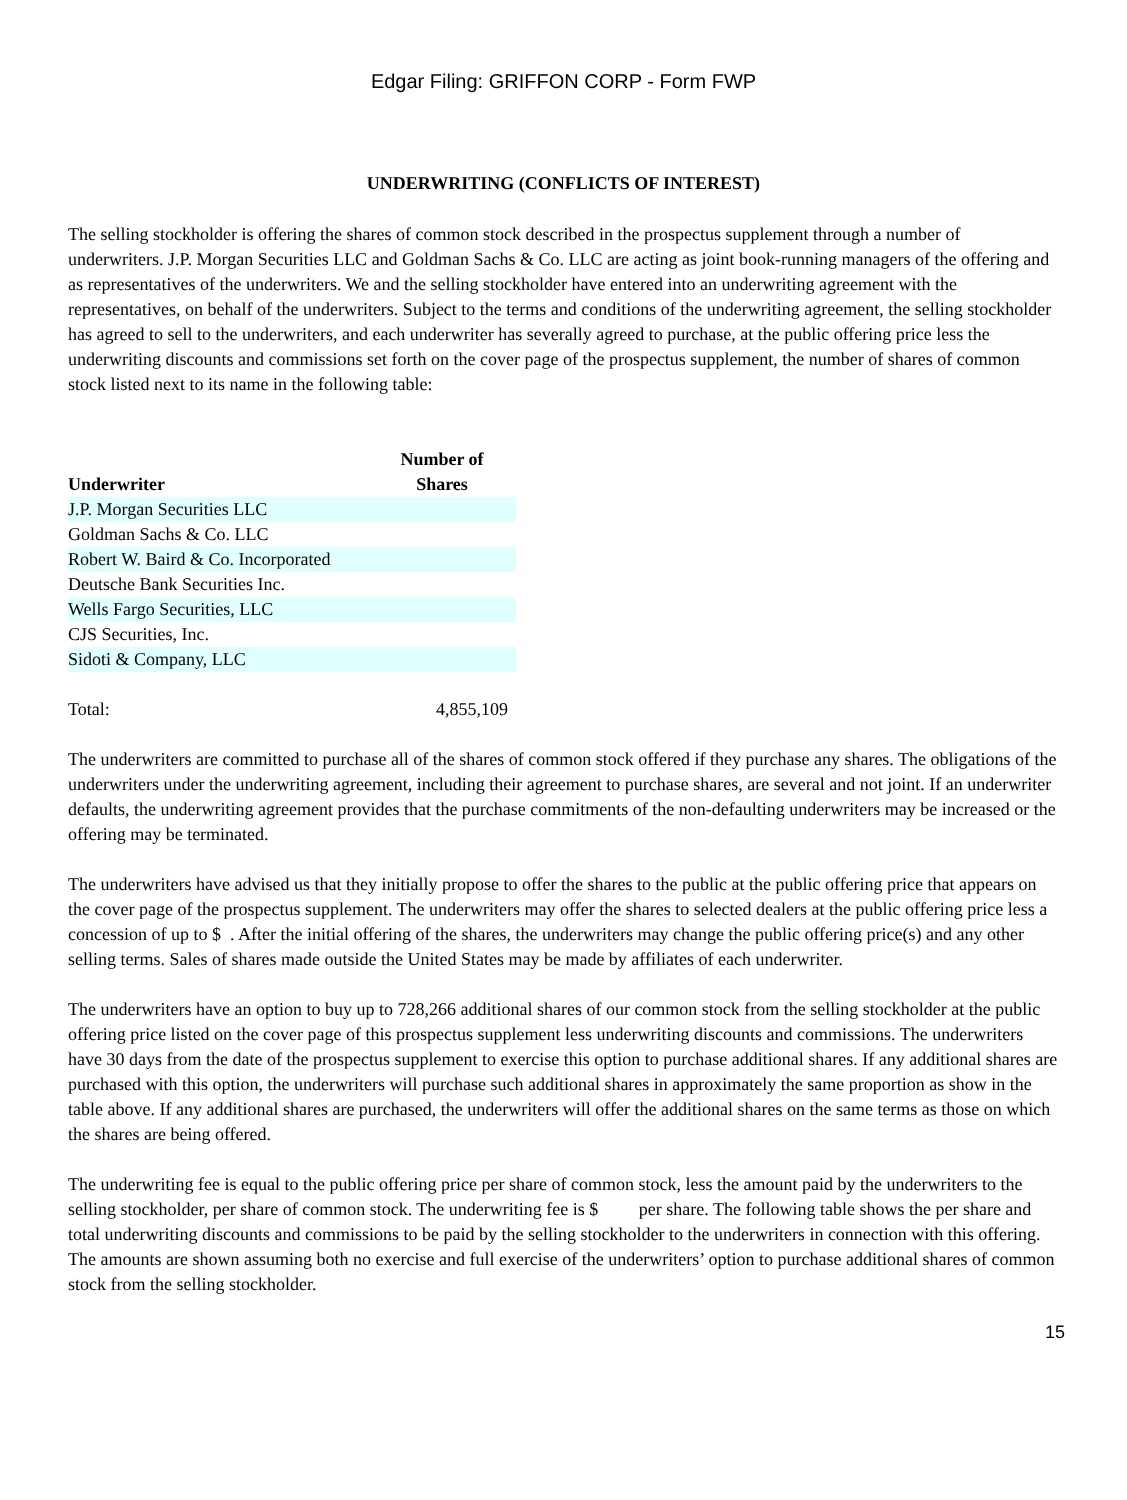Edgar Filing: GRIFFON CORP - Form FWP
UNDERWRITING (CONFLICTS OF INTEREST)
The selling stockholder is offering the shares of common stock described in the prospectus supplement through a number of underwriters. J.P. Morgan Securities LLC and Goldman Sachs & Co. LLC are acting as joint book-running managers of the offering and as representatives of the underwriters. We and the selling stockholder have entered into an underwriting agreement with the representatives, on behalf of the underwriters. Subject to the terms and conditions of the underwriting agreement, the selling stockholder has agreed to sell to the underwriters, and each underwriter has severally agreed to purchase, at the public offering price less the underwriting discounts and commissions set forth on the cover page of the prospectus supplement, the number of shares of common stock listed next to its name in the following table:
| Underwriter | Number of Shares |
| --- | --- |
| J.P. Morgan Securities LLC | |
| Goldman Sachs & Co. LLC | |
| Robert W. Baird & Co. Incorporated | |
| Deutsche Bank Securities Inc. | |
| Wells Fargo Securities, LLC | |
| CJS Securities, Inc. | |
| Sidoti & Company, LLC | |
| Total: | 4,855,109 |
The underwriters are committed to purchase all of the shares of common stock offered if they purchase any shares. The obligations of the underwriters under the underwriting agreement, including their agreement to purchase shares, are several and not joint. If an underwriter defaults, the underwriting agreement provides that the purchase commitments of the non-defaulting underwriters may be increased or the offering may be terminated.
The underwriters have advised us that they initially propose to offer the shares to the public at the public offering price that appears on the cover page of the prospectus supplement. The underwriters may offer the shares to selected dealers at the public offering price less a concession of up to $ . After the initial offering of the shares, the underwriters may change the public offering price(s) and any other selling terms. Sales of shares made outside the United States may be made by affiliates of each underwriter.
The underwriters have an option to buy up to 728,266 additional shares of our common stock from the selling stockholder at the public offering price listed on the cover page of this prospectus supplement less underwriting discounts and commissions. The underwriters have 30 days from the date of the prospectus supplement to exercise this option to purchase additional shares. If any additional shares are purchased with this option, the underwriters will purchase such additional shares in approximately the same proportion as show in the table above. If any additional shares are purchased, the underwriters will offer the additional shares on the same terms as those on which the shares are being offered.
The underwriting fee is equal to the public offering price per share of common stock, less the amount paid by the underwriters to the selling stockholder, per share of common stock. The underwriting fee is $ per share. The following table shows the per share and total underwriting discounts and commissions to be paid by the selling stockholder to the underwriters in connection with this offering. The amounts are shown assuming both no exercise and full exercise of the underwriters’ option to purchase additional shares of common stock from the selling stockholder.
15